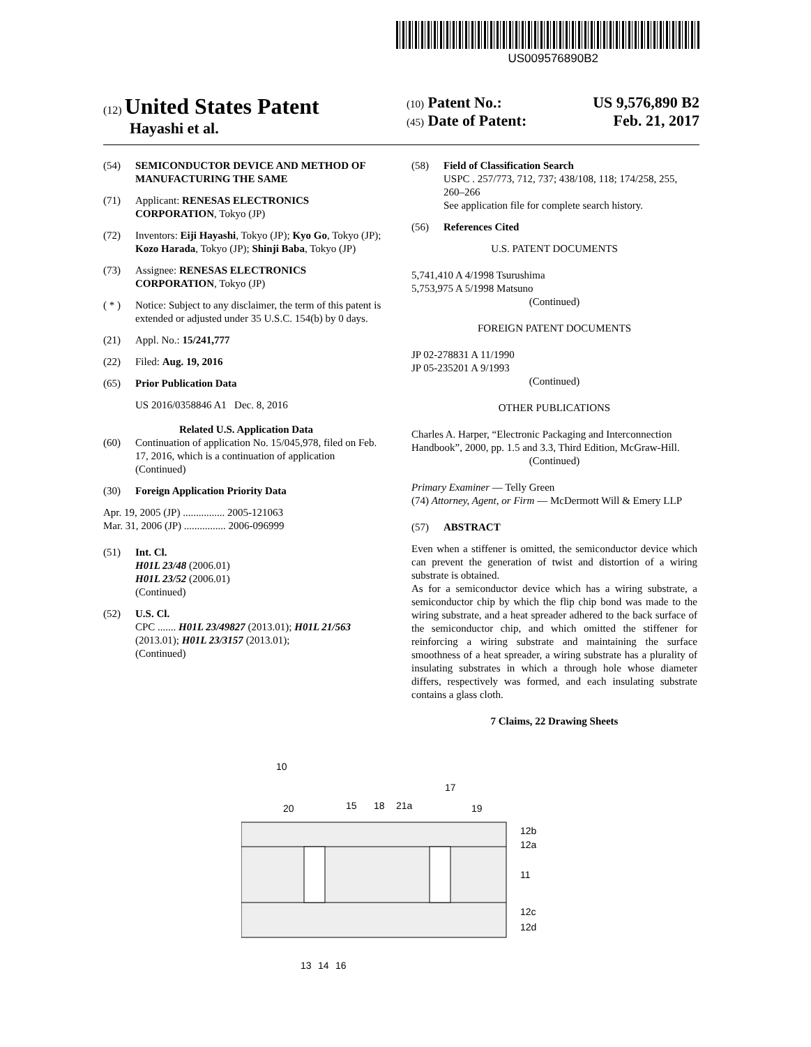US009576890B2
(12) United States Patent
Hayashi et al.
(10) Patent No.: US 9,576,890 B2
(45) Date of Patent: Feb. 21, 2017
(54) SEMICONDUCTOR DEVICE AND METHOD OF MANUFACTURING THE SAME
(71) Applicant: RENESAS ELECTRONICS CORPORATION, Tokyo (JP)
(72) Inventors: Eiji Hayashi, Tokyo (JP); Kyo Go, Tokyo (JP); Kozo Harada, Tokyo (JP); Shinji Baba, Tokyo (JP)
(73) Assignee: RENESAS ELECTRONICS CORPORATION, Tokyo (JP)
( * ) Notice: Subject to any disclaimer, the term of this patent is extended or adjusted under 35 U.S.C. 154(b) by 0 days.
(21) Appl. No.: 15/241,777
(22) Filed: Aug. 19, 2016
(65) Prior Publication Data
US 2016/0358846 A1 Dec. 8, 2016
Related U.S. Application Data
(60) Continuation of application No. 15/045,978, filed on Feb. 17, 2016, which is a continuation of application
(Continued)
(30) Foreign Application Priority Data
Apr. 19, 2005 (JP) ................ 2005-121063
Mar. 31, 2006 (JP) ................ 2006-096999
(51) Int. Cl.
H01L 23/48 (2006.01)
H01L 23/52 (2006.01)
(Continued)
(52) U.S. Cl.
CPC ....... H01L 23/49827 (2013.01); H01L 21/563 (2013.01); H01L 23/3157 (2013.01);
(Continued)
(58) Field of Classification Search
USPC . 257/773, 712, 737; 438/108, 118; 174/258, 255, 260–266
See application file for complete search history.
(56) References Cited
U.S. PATENT DOCUMENTS
5,741,410 A 4/1998 Tsurushima
5,753,975 A 5/1998 Matsuno
(Continued)
FOREIGN PATENT DOCUMENTS
JP 02-278831 A 11/1990
JP 05-235201 A 9/1993
(Continued)
OTHER PUBLICATIONS
Charles A. Harper, “Electronic Packaging and Interconnection Handbook”, 2000, pp. 1.5 and 3.3, Third Edition, McGraw-Hill.
(Continued)
Primary Examiner — Telly Green
(74) Attorney, Agent, or Firm — McDermott Will & Emery LLP
(57) ABSTRACT
Even when a stiffener is omitted, the semiconductor device which can prevent the generation of twist and distortion of a wiring substrate is obtained.
As for a semiconductor device which has a wiring substrate, a semiconductor chip by which the flip chip bond was made to the wiring substrate, and a heat spreader adhered to the back surface of the semiconductor chip, and which omitted the stiffener for reinforcing a wiring substrate and maintaining the surface smoothness of a heat spreader, a wiring substrate has a plurality of insulating substrates in which a through hole whose diameter differs, respectively was formed, and each insulating substrate contains a glass cloth.
7 Claims, 22 Drawing Sheets
10
17
20
15
18
21a
19
12b
12a
11
12c
12d
13
14
16